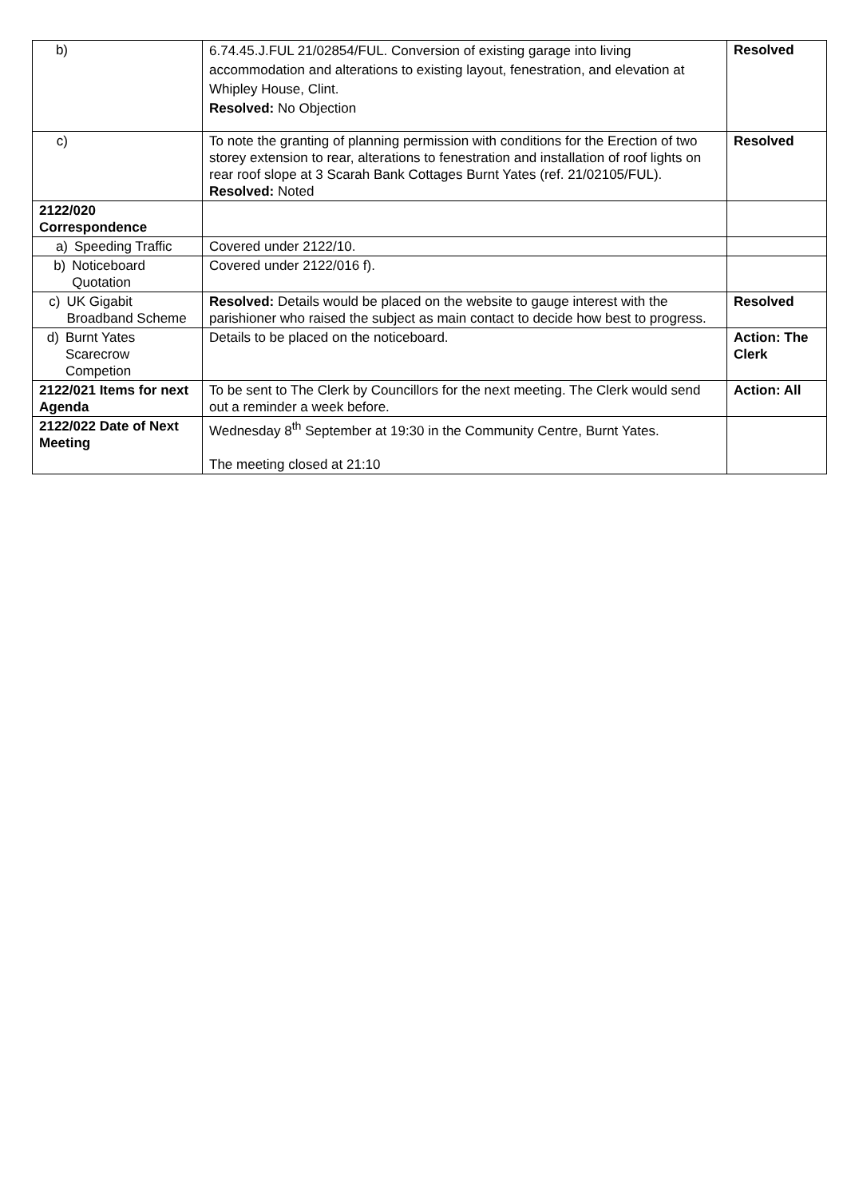| b) | 6.74.45.J.FUL 21/02854/FUL. Conversion of existing garage into living accommodation and alterations to existing layout, fenestration, and elevation at Whipley House, Clint. Resolved: No Objection | Resolved |
| c) | To note the granting of planning permission with conditions for the Erection of two storey extension to rear, alterations to fenestration and installation of roof lights on rear roof slope at 3 Scarah Bank Cottages Burnt Yates (ref. 21/02105/FUL). Resolved: Noted | Resolved |
| 2122/020 Correspondence | | |
| a) Speeding Traffic | Covered under 2122/10. | |
| b) Noticeboard Quotation | Covered under 2122/016 f). | |
| c) UK Gigabit Broadband Scheme | Resolved: Details would be placed on the website to gauge interest with the parishioner who raised the subject as main contact to decide how best to progress. | Resolved |
| d) Burnt Yates Scarecrow Competion | Details to be placed on the noticeboard. | Action: The Clerk |
| 2122/021 Items for next Agenda | To be sent to The Clerk by Councillors for the next meeting. The Clerk would send out a reminder a week before. | Action: All |
| 2122/022 Date of Next Meeting | Wednesday 8<sup>th</sup> September at 19:30 in the Community Centre, Burnt Yates. The meeting closed at 21:10 | |